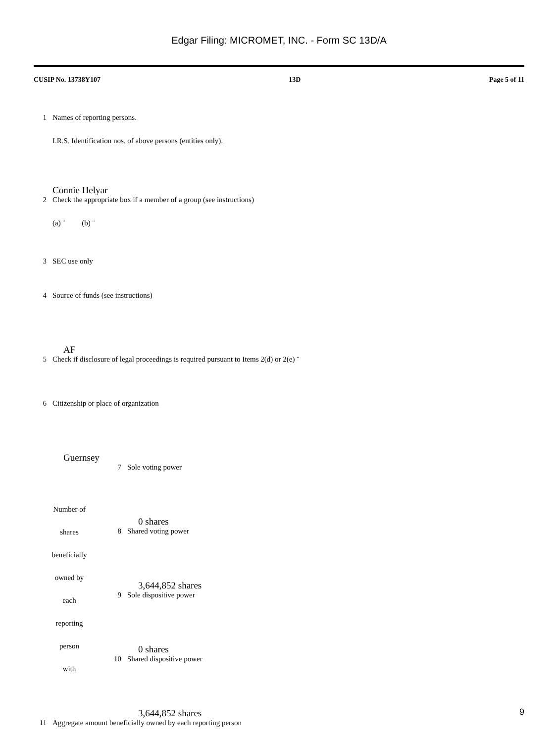Edgar Filing: MICROMET, INC. - Form SC 13D/A
CUSIP No. 13738Y107 13D Page 5 of 11
1 Names of reporting persons.
I.R.S. Identification nos. of above persons (entities only).
Connie Helyar
2 Check the appropriate box if a member of a group (see instructions)
(a) ¨ (b) ¨
3 SEC use only
4 Source of funds (see instructions)
AF
5 Check if disclosure of legal proceedings is required pursuant to Items 2(d) or 2(e) ¨
6 Citizenship or place of organization
Guernsey
Number of
shares
beneficially
owned by
each
reporting
person
with
7 Sole voting power
0 shares
8 Shared voting power
3,644,852 shares
9 Sole dispositive power
0 shares
10 Shared dispositive power
3,644,852 shares
11 Aggregate amount beneficially owned by each reporting person
9